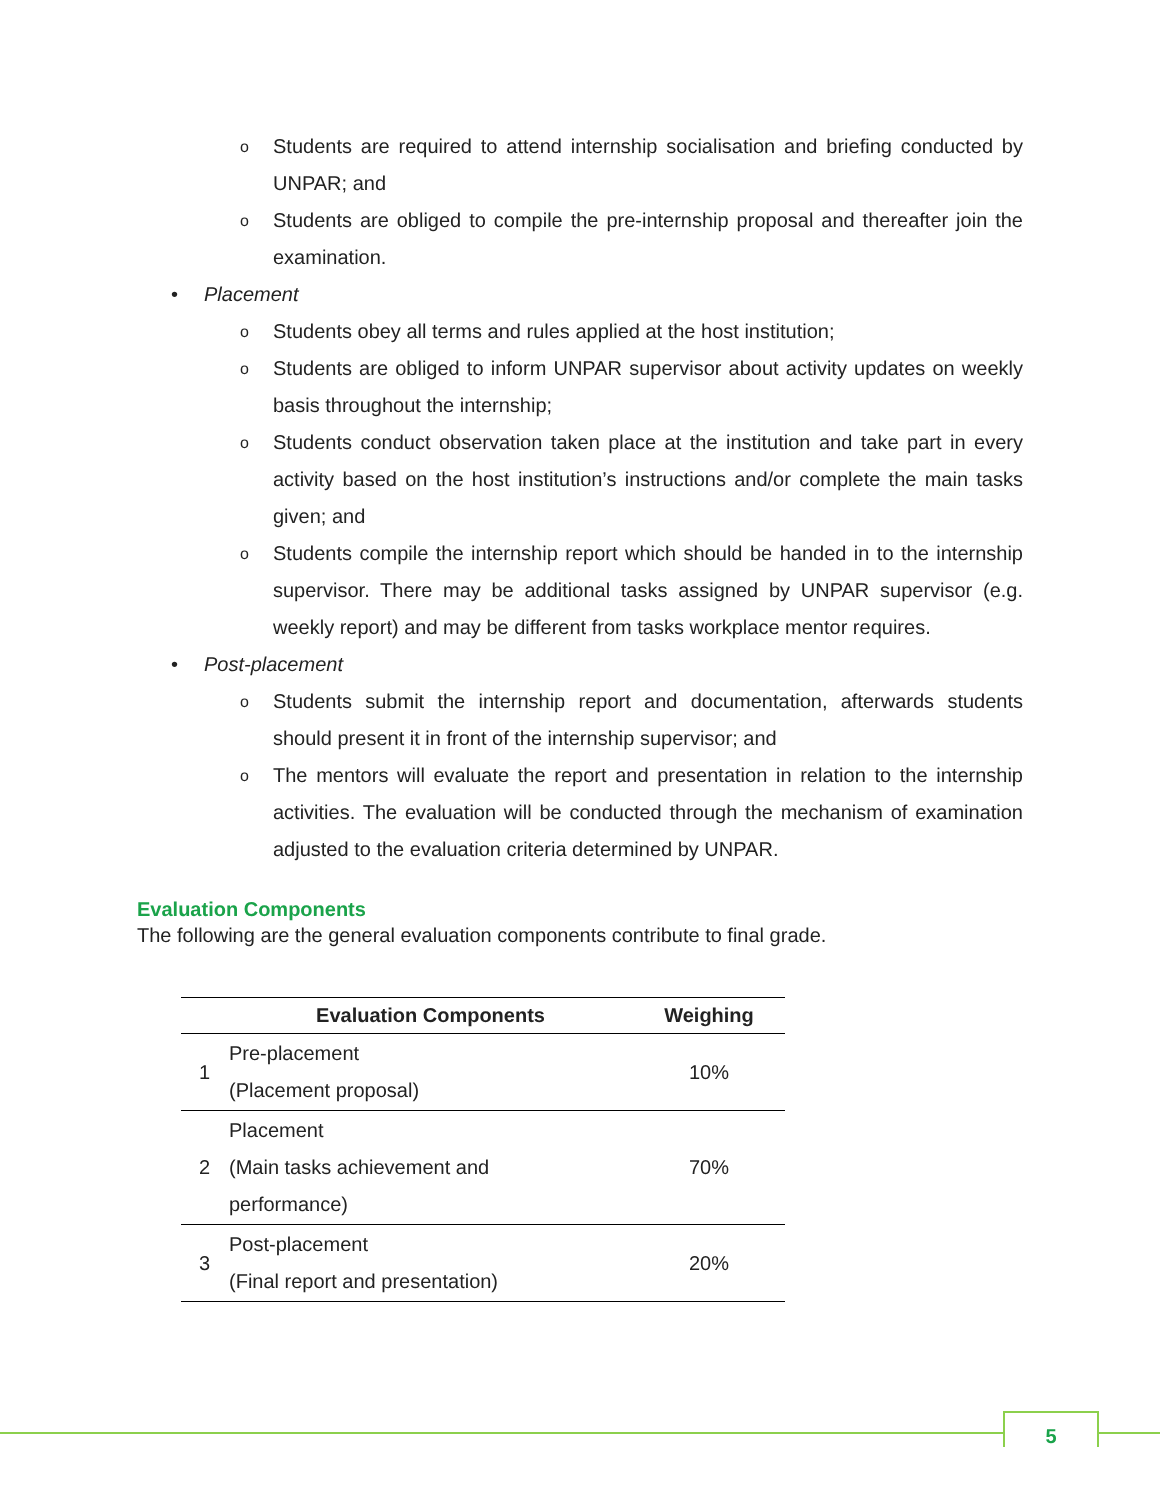o Students are required to attend internship socialisation and briefing conducted by UNPAR; and
o Students are obliged to compile the pre-internship proposal and thereafter join the examination.
• Placement
o Students obey all terms and rules applied at the host institution;
o Students are obliged to inform UNPAR supervisor about activity updates on weekly basis throughout the internship;
o Students conduct observation taken place at the institution and take part in every activity based on the host institution’s instructions and/or complete the main tasks given; and
o Students compile the internship report which should be handed in to the internship supervisor. There may be additional tasks assigned by UNPAR supervisor (e.g. weekly report) and may be different from tasks workplace mentor requires.
• Post-placement
o Students submit the internship report and documentation, afterwards students should present it in front of the internship supervisor; and
o The mentors will evaluate the report and presentation in relation to the internship activities. The evaluation will be conducted through the mechanism of examination adjusted to the evaluation criteria determined by UNPAR.
Evaluation Components
The following are the general evaluation components contribute to final grade.
| | Evaluation Components | Weighing |
| --- | --- | --- |
| 1 | Pre-placement (Placement proposal) | 10% |
| 2 | Placement (Main tasks achievement and performance) | 70% |
| 3 | Post-placement (Final report and presentation) | 20% |
5